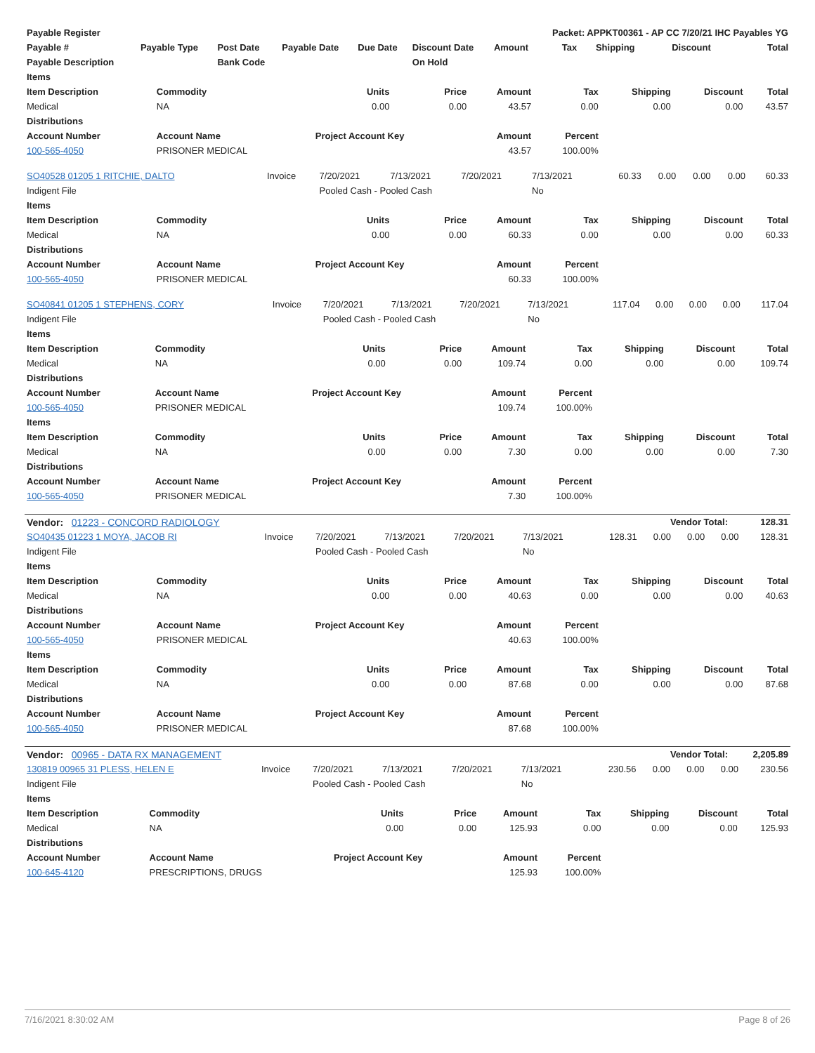| Payable Register | | | | | | Packet: APPKT00361 - AP CC 7/20/21 IHC Payables YG | | | | |
| --- | --- | --- | --- | --- | --- | --- | --- | --- | --- | --- |
| Payable # | Payable Type | Post Date | Payable Date | Due Date | Discount Date | Amount | Tax | Shipping | Discount | Total |
| Payable Description | | Bank Code | | | On Hold | | | | | |
| Items | | | | | | | | |
| --- | --- | --- | --- | --- | --- | --- | --- | --- |
| Item Description | Commodity | Units | Price | Amount | Tax | Shipping | Discount | Total |
| Medical | NA | 0.00 | 0.00 | 43.57 | 0.00 | 0.00 | 0.00 | 43.57 |
| Distributions | | | | | | | | |
| Account Number | Account Name | Project Account Key | | Amount | Percent | | | |
| 100-565-4050 | PRISONER MEDICAL | | | 43.57 | 100.00% | | | |
| SO40528 01205 1 RITCHIE, DALTO | Invoice | 7/20/2021 | 7/13/2021 | 7/20/2021 | 7/13/2021 | 60.33 | 0.00 | 0.00 | 0.00 | 60.33 |
| Indigent File | | Pooled Cash - Pooled Cash | | | No | | | | | |
| Items | | | | | | | | |
| --- | --- | --- | --- | --- | --- | --- | --- | --- |
| Item Description | Commodity | Units | Price | Amount | Tax | Shipping | Discount | Total |
| Medical | NA | 0.00 | 0.00 | 60.33 | 0.00 | 0.00 | 0.00 | 60.33 |
| Distributions | | | | | | | | |
| Account Number | Account Name | Project Account Key | | Amount | Percent | | | |
| 100-565-4050 | PRISONER MEDICAL | | | 60.33 | 100.00% | | | |
| SO40841 01205 1 STEPHENS, CORY | Invoice | 7/20/2021 | 7/13/2021 | 7/20/2021 | 7/13/2021 | 117.04 | 0.00 | 0.00 | 0.00 | 117.04 |
| Indigent File | | Pooled Cash - Pooled Cash | | | No | | | | | |
| Items | | | | | | | | |
| --- | --- | --- | --- | --- | --- | --- | --- | --- |
| Item Description | Commodity | Units | Price | Amount | Tax | Shipping | Discount | Total |
| Medical | NA | 0.00 | 0.00 | 109.74 | 0.00 | 0.00 | 0.00 | 109.74 |
| Distributions | | | | | | | | |
| Account Number | Account Name | Project Account Key | | Amount | Percent | | | |
| 100-565-4050 | PRISONER MEDICAL | | | 109.74 | 100.00% | | | |
| Items | | | | | | | | |
| Item Description | Commodity | Units | Price | Amount | Tax | Shipping | Discount | Total |
| Medical | NA | 0.00 | 0.00 | 7.30 | 0.00 | 0.00 | 0.00 | 7.30 |
| Distributions | | | | | | | | |
| Account Number | Account Name | Project Account Key | | Amount | Percent | | | |
| 100-565-4050 | PRISONER MEDICAL | | | 7.30 | 100.00% | | | |
| Vendor: 01223 - CONCORD RADIOLOGY | Vendor Total: | 128.31 |
| SO40435 01223 1 MOYA, JACOB RI | Invoice | 7/20/2021 | 7/13/2021 | 7/20/2021 | 7/13/2021 | 128.31 | 0.00 | 0.00 | 0.00 | 128.31 |
| Indigent File | | Pooled Cash - Pooled Cash | | | No | | | | | |
| Items | | | | | | | | |
| --- | --- | --- | --- | --- | --- | --- | --- | --- |
| Item Description | Commodity | Units | Price | Amount | Tax | Shipping | Discount | Total |
| Medical | NA | 0.00 | 0.00 | 40.63 | 0.00 | 0.00 | 0.00 | 40.63 |
| Distributions | | | | | | | | |
| Account Number | Account Name | Project Account Key | | Amount | Percent | | | |
| 100-565-4050 | PRISONER MEDICAL | | | 40.63 | 100.00% | | | |
| Items | | | | | | | | |
| Item Description | Commodity | Units | Price | Amount | Tax | Shipping | Discount | Total |
| Medical | NA | 0.00 | 0.00 | 87.68 | 0.00 | 0.00 | 0.00 | 87.68 |
| Distributions | | | | | | | | |
| Account Number | Account Name | Project Account Key | | Amount | Percent | | | |
| 100-565-4050 | PRISONER MEDICAL | | | 87.68 | 100.00% | | | |
| Vendor: 00965 - DATA RX MANAGEMENT | Vendor Total: | 2,205.89 |
| 130819 00965 31 PLESS, HELEN E | Invoice | 7/20/2021 | 7/13/2021 | 7/20/2021 | 7/13/2021 | 230.56 | 0.00 | 0.00 | 0.00 | 230.56 |
| Indigent File | | Pooled Cash - Pooled Cash | | | No | | | | | |
| Items | | | | | | | | |
| --- | --- | --- | --- | --- | --- | --- | --- | --- |
| Item Description | Commodity | Units | Price | Amount | Tax | Shipping | Discount | Total |
| Medical | NA | 0.00 | 0.00 | 125.93 | 0.00 | 0.00 | 0.00 | 125.93 |
| Distributions | | | | | | | | |
| Account Number | Account Name | Project Account Key | | Amount | Percent | | | |
| 100-645-4120 | PRESCRIPTIONS, DRUGS | | | 125.93 | 100.00% | | | |
7/16/2021 8:30:02 AM Page 8 of 26